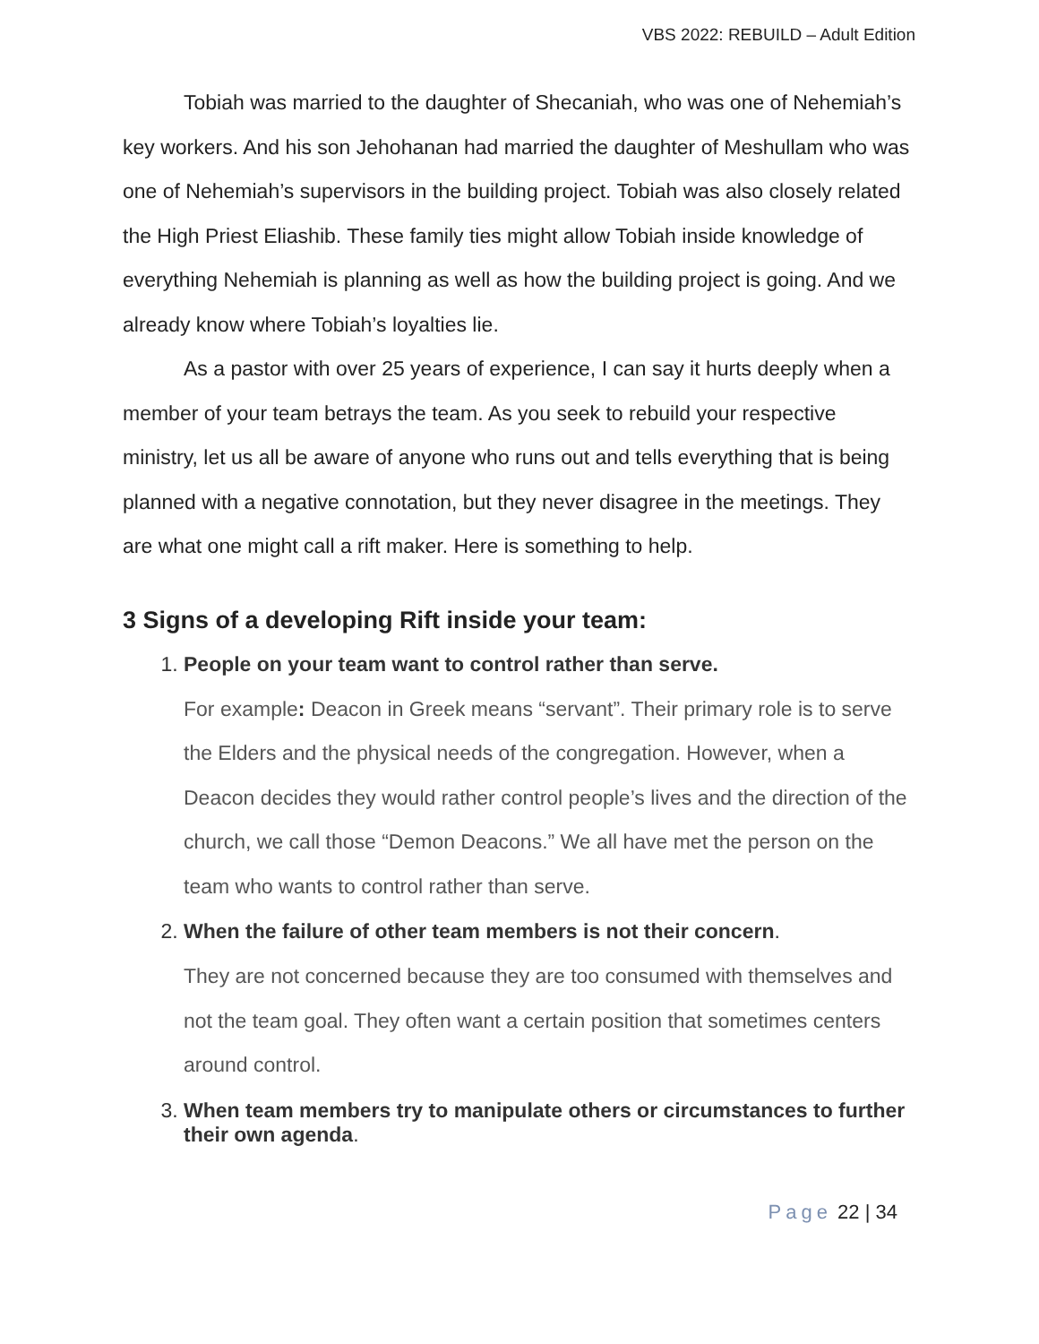VBS 2022: REBUILD – Adult Edition
Tobiah was married to the daughter of Shecaniah, who was one of Nehemiah’s key workers. And his son Jehohanan had married the daughter of Meshullam who was one of Nehemiah’s supervisors in the building project. Tobiah was also closely related the High Priest Eliashib. These family ties might allow Tobiah inside knowledge of everything Nehemiah is planning as well as how the building project is going. And we already know where Tobiah’s loyalties lie.
As a pastor with over 25 years of experience, I can say it hurts deeply when a member of your team betrays the team. As you seek to rebuild your respective ministry, let us all be aware of anyone who runs out and tells everything that is being planned with a negative connotation, but they never disagree in the meetings. They are what one might call a rift maker. Here is something to help.
3 Signs of a developing Rift inside your team:
1. People on your team want to control rather than serve.
For example: Deacon in Greek means “servant”. Their primary role is to serve the Elders and the physical needs of the congregation. However, when a Deacon decides they would rather control people’s lives and the direction of the church, we call those “Demon Deacons.” We all have met the person on the team who wants to control rather than serve.
2. When the failure of other team members is not their concern.
They are not concerned because they are too consumed with themselves and not the team goal. They often want a certain position that sometimes centers around control.
3. When team members try to manipulate others or circumstances to further their own agenda.
Page 22 | 34